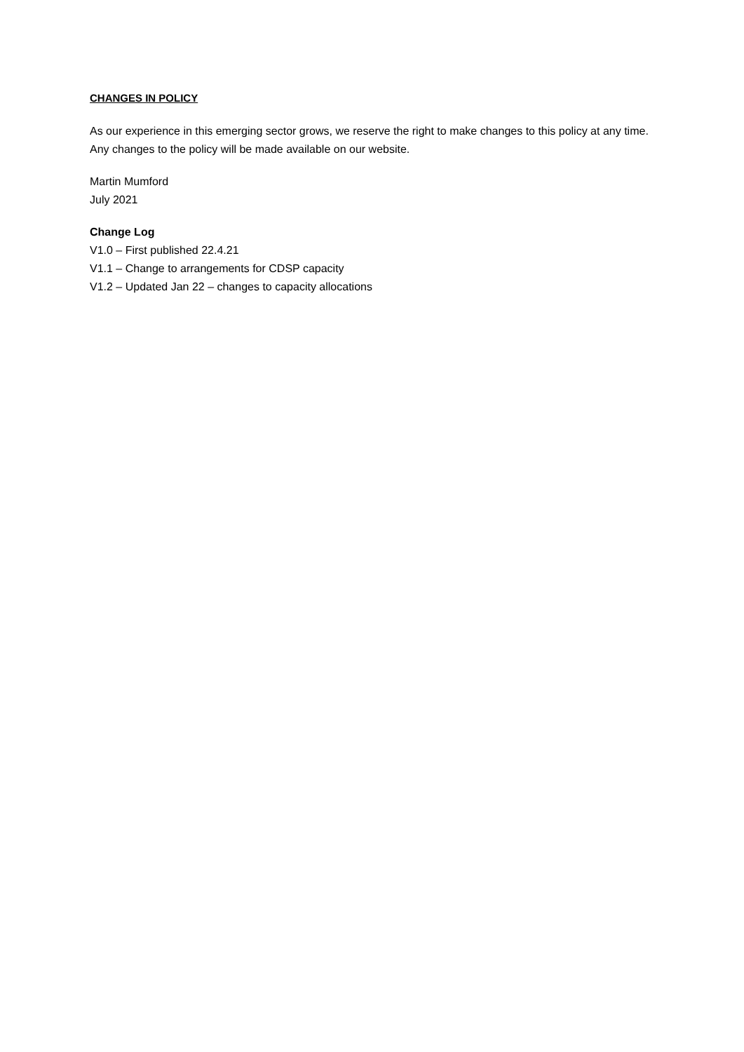CHANGES IN POLICY
As our experience in this emerging sector grows, we reserve the right to make changes to this policy at any time. Any changes to the policy will be made available on our website.
Martin Mumford
July 2021
Change Log
V1.0 – First published 22.4.21
V1.1 – Change to arrangements for CDSP capacity
V1.2 – Updated Jan 22 – changes to capacity allocations